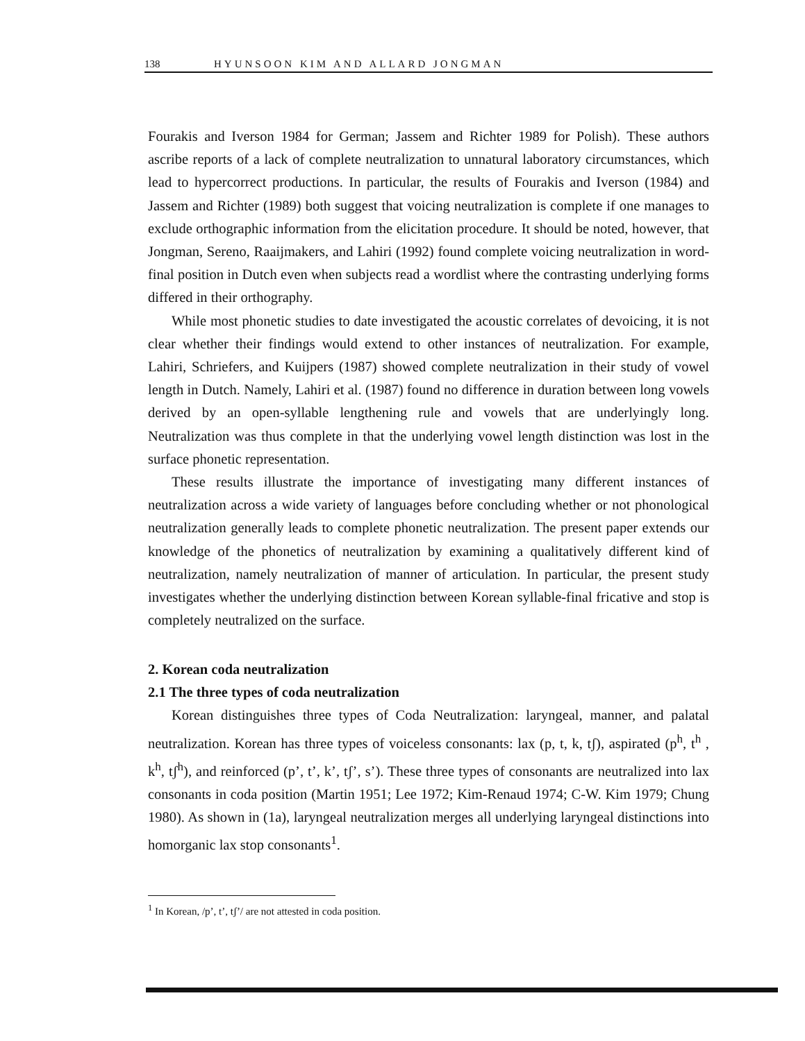138 HYUNSOON KIM AND ALLARD JONGMAN
Fourakis and Iverson 1984 for German; Jassem and Richter 1989 for Polish). These authors ascribe reports of a lack of complete neutralization to unnatural laboratory circumstances, which lead to hypercorrect productions. In particular, the results of Fourakis and Iverson (1984) and Jassem and Richter (1989) both suggest that voicing neutralization is complete if one manages to exclude orthographic information from the elicitation procedure. It should be noted, however, that Jongman, Sereno, Raaijmakers, and Lahiri (1992) found complete voicing neutralization in word-final position in Dutch even when subjects read a wordlist where the contrasting underlying forms differed in their orthography.
While most phonetic studies to date investigated the acoustic correlates of devoicing, it is not clear whether their findings would extend to other instances of neutralization. For example, Lahiri, Schriefers, and Kuijpers (1987) showed complete neutralization in their study of vowel length in Dutch. Namely, Lahiri et al. (1987) found no difference in duration between long vowels derived by an open-syllable lengthening rule and vowels that are underlyingly long. Neutralization was thus complete in that the underlying vowel length distinction was lost in the surface phonetic representation.
These results illustrate the importance of investigating many different instances of neutralization across a wide variety of languages before concluding whether or not phonological neutralization generally leads to complete phonetic neutralization. The present paper extends our knowledge of the phonetics of neutralization by examining a qualitatively different kind of neutralization, namely neutralization of manner of articulation. In particular, the present study investigates whether the underlying distinction between Korean syllable-final fricative and stop is completely neutralized on the surface.
2. Korean coda neutralization
2.1 The three types of coda neutralization
Korean distinguishes three types of Coda Neutralization: laryngeal, manner, and palatal neutralization. Korean has three types of voiceless consonants: lax (p, t, k, tʃ), aspirated (p<sup>h</sup>, t<sup>h</sup> , k<sup>h</sup>, tʃ<sup>h</sup>), and reinforced (p’, t’, k’, tʃ’, s’). These three types of consonants are neutralized into lax consonants in coda position (Martin 1951; Lee 1972; Kim-Renaud 1974; C-W. Kim 1979; Chung 1980). As shown in (1a), laryngeal neutralization merges all underlying laryngeal distinctions into homorganic lax stop consonants<sup>1</sup>.
<sup>1</sup> In Korean, /p’, t’, tʃ’/ are not attested in coda position.